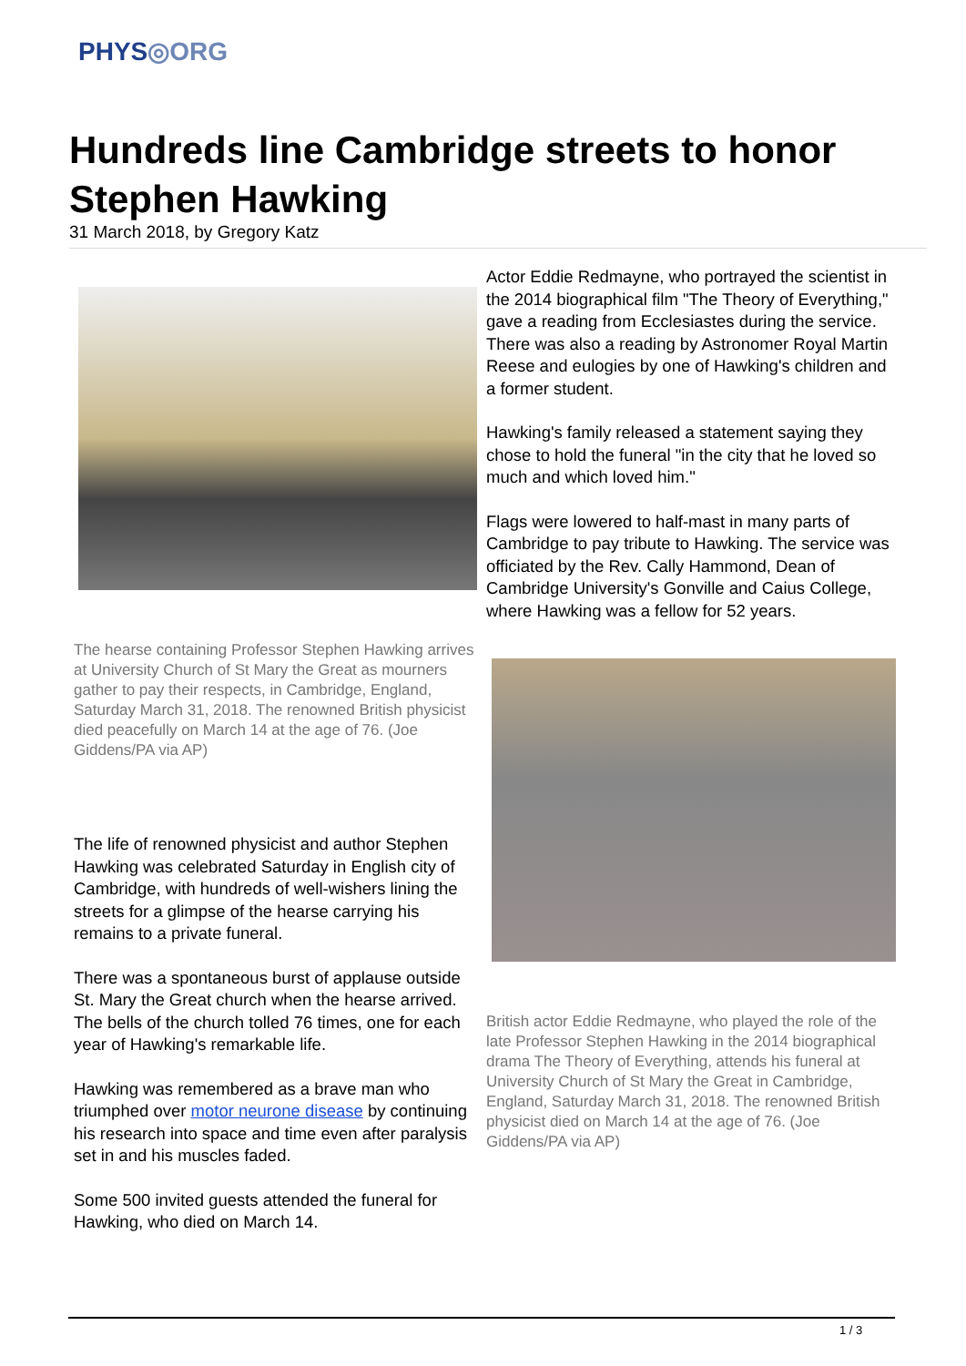PHYS◎ORG
Hundreds line Cambridge streets to honor Stephen Hawking
31 March 2018, by Gregory Katz
The hearse containing Professor Stephen Hawking arrives at University Church of St Mary the Great as mourners gather to pay their respects, in Cambridge, England, Saturday March 31, 2018. The renowned British physicist died peacefully on March 14 at the age of 76. (Joe Giddens/PA via AP)
The life of renowned physicist and author Stephen Hawking was celebrated Saturday in English city of Cambridge, with hundreds of well-wishers lining the streets for a glimpse of the hearse carrying his remains to a private funeral.
There was a spontaneous burst of applause outside St. Mary the Great church when the hearse arrived. The bells of the church tolled 76 times, one for each year of Hawking's remarkable life.
Hawking was remembered as a brave man who triumphed over motor neurone disease by continuing his research into space and time even after paralysis set in and his muscles faded.
Some 500 invited guests attended the funeral for Hawking, who died on March 14.
Actor Eddie Redmayne, who portrayed the scientist in the 2014 biographical film "The Theory of Everything," gave a reading from Ecclesiastes during the service. There was also a reading by Astronomer Royal Martin Reese and eulogies by one of Hawking's children and a former student.
Hawking's family released a statement saying they chose to hold the funeral "in the city that he loved so much and which loved him."
Flags were lowered to half-mast in many parts of Cambridge to pay tribute to Hawking. The service was officiated by the Rev. Cally Hammond, Dean of Cambridge University's Gonville and Caius College, where Hawking was a fellow for 52 years.
British actor Eddie Redmayne, who played the role of the late Professor Stephen Hawking in the 2014 biographical drama The Theory of Everything, attends his funeral at University Church of St Mary the Great in Cambridge, England, Saturday March 31, 2018. The renowned British physicist died on March 14 at the age of 76. (Joe Giddens/PA via AP)
1 / 3